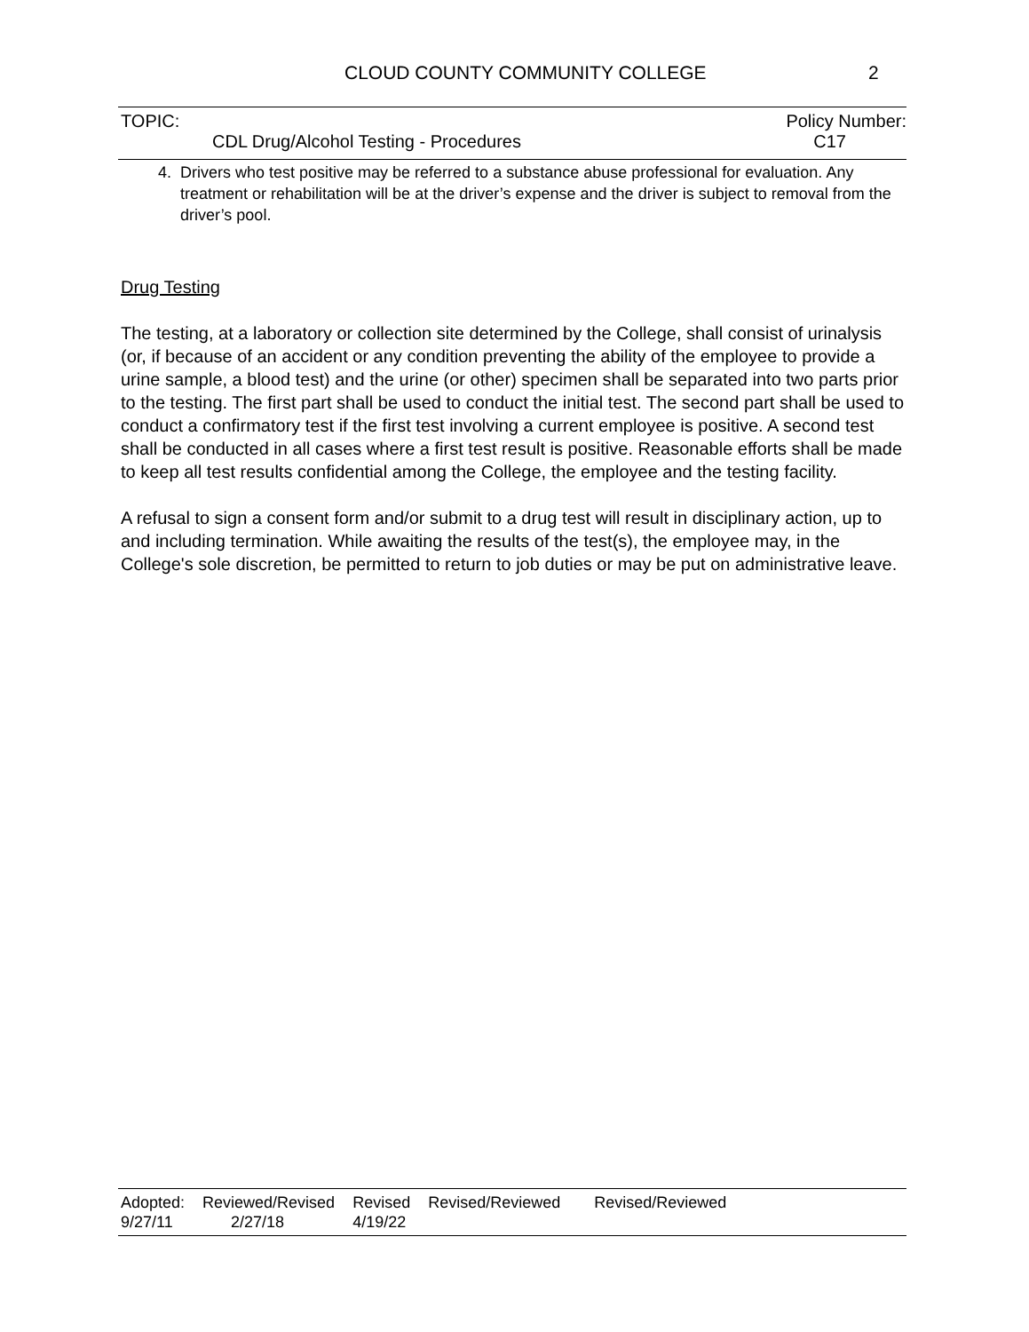CLOUD COUNTY COMMUNITY COLLEGE 2
TOPIC: Policy Number:
CDL Drug/Alcohol Testing - Procedures C17
4. Drivers who test positive may be referred to a substance abuse professional for evaluation. Any treatment or rehabilitation will be at the driver’s expense and the driver is subject to removal from the driver’s pool.
Drug Testing
The testing, at a laboratory or collection site determined by the College, shall consist of urinalysis (or, if because of an accident or any condition preventing the ability of the employee to provide a urine sample, a blood test) and the urine (or other) specimen shall be separated into two parts prior to the testing. The first part shall be used to conduct the initial test. The second part shall be used to conduct a confirmatory test if the first test involving a current employee is positive. A second test shall be conducted in all cases where a first test result is positive. Reasonable efforts shall be made to keep all test results confidential among the College, the employee and the testing facility.
A refusal to sign a consent form and/or submit to a drug test will result in disciplinary action, up to and including termination. While awaiting the results of the test(s), the employee may, in the College's sole discretion, be permitted to return to job duties or may be put on administrative leave.
| Adopted: | Reviewed/Revised | Revised | Revised/Reviewed | Revised/Reviewed |
| 9/27/11 | 2/27/18 | 4/19/22 | | |